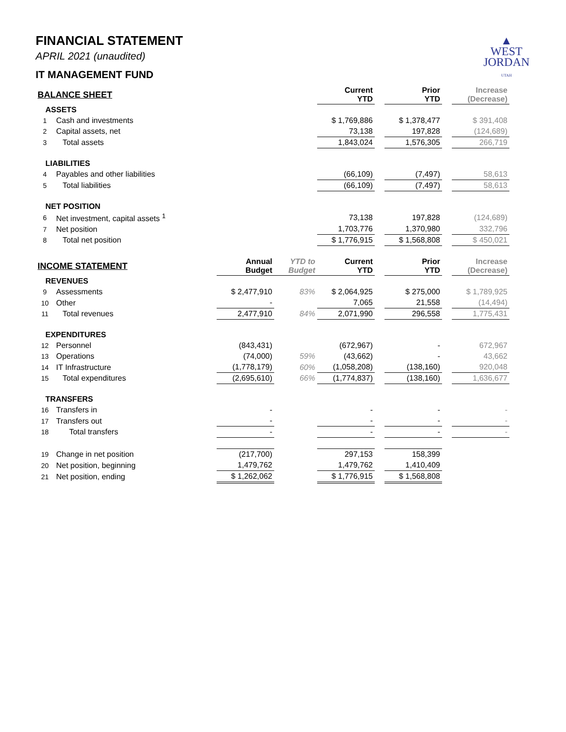▲
WEST
JORDAN
UTAH
FINANCIAL STATEMENT
APRIL 2021 (unaudited)
IT MANAGEMENT FUND
| BALANCE SHEET | | | | Current YTD | | Prior YTD | | Increase (Decrease) |
| ASSETS | | | | | | | | |
| 1 | Cash and investments | | | $ 1,769,886 | | $ 1,378,477 | | $ 391,408 |
| 2 | Capital assets, net | | | 73,138 | | 197,828 | | (124,689) |
| 3 | Total assets | | | 1,843,024 | | 1,576,305 | | 266,719 |
| LIABILITIES | | | | | | | | |
| 4 | Payables and other liabilities | | | (66,109) | | (7,497) | | 58,613 |
| 5 | Total liabilities | | | (66,109) | | (7,497) | | 58,613 |
| NET POSITION | | | | | | | | |
| 6 | Net investment, capital assets <sup>1</sup> | | | 73,138 | | 197,828 | | (124,689) |
| 7 | Net position | | | 1,703,776 | | 1,370,980 | | 332,796 |
| 8 | Total net position | | | $ 1,776,915 | | $ 1,568,808 | | $ 450,021 |
| INCOME STATEMENT | | Annual Budget | YTD to Budget | Current YTD | | Prior YTD | | Increase (Decrease) |
| REVENUES | | | | | | | | |
| 9 | Assessments | $ 2,477,910 | 83% | $ 2,064,925 | | $ 275,000 | | $ 1,789,925 |
| 10 | Other | - | | 7,065 | | 21,558 | | (14,494) |
| 11 | Total revenues | 2,477,910 | 84% | 2,071,990 | | 296,558 | | 1,775,431 |
| EXPENDITURES | | | | | | | | |
| 12 | Personnel | (843,431) | | (672,967) | | - | | 672,967 |
| 13 | Operations | (74,000) | 59% | (43,662) | | - | | 43,662 |
| 14 | IT Infrastructure | (1,778,179) | 60% | (1,058,208) | | (138,160) | | 920,048 |
| 15 | Total expenditures | (2,695,610) | 66% | (1,774,837) | | (138,160) | | 1,636,677 |
| TRANSFERS | | | | | | | | |
| 16 | Transfers in | - | | - | | - | | - |
| 17 | Transfers out | - | | - | | - | | - |
| 18 | Total transfers | - | | - | | - | | - |
| 19 | Change in net position | (217,700) | | 297,153 | | 158,399 | | |
| 20 | Net position, beginning | 1,479,762 | | 1,479,762 | | 1,410,409 | | |
| 21 | Net position, ending | $ 1,262,062 | | $ 1,776,915 | | $ 1,568,808 | | |